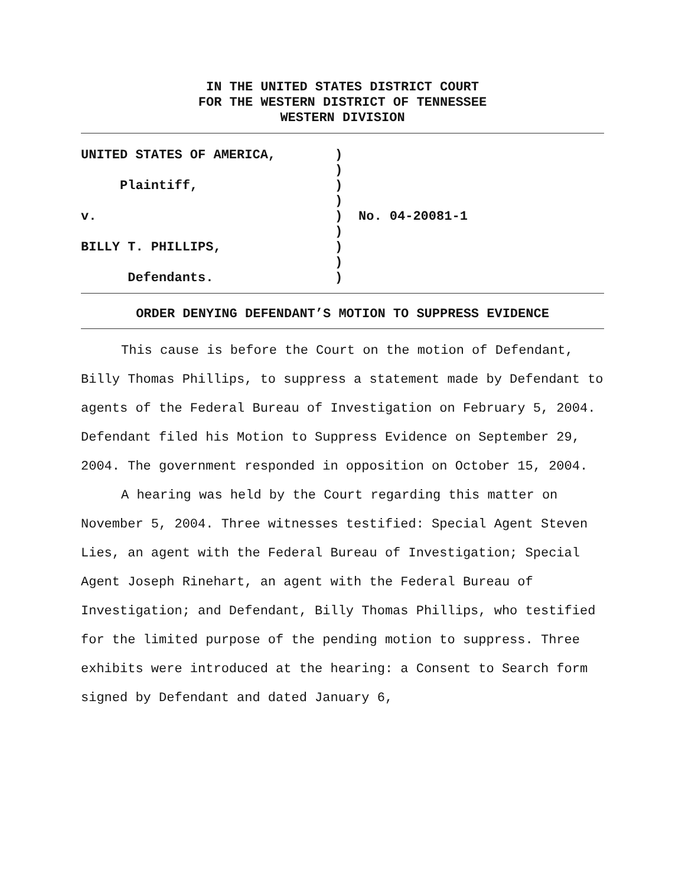IN THE UNITED STATES DISTRICT COURT
FOR THE WESTERN DISTRICT OF TENNESSEE
WESTERN DIVISION
UNITED STATES OF AMERICA,
Plaintiff,
v.
BILLY T. PHILLIPS,
Defendants.
)
)
)
)
)
)
)
)
)
No. 04-20081-1
ORDER DENYING DEFENDANT’S MOTION TO SUPPRESS EVIDENCE
This cause is before the Court on the motion of Defendant, Billy Thomas Phillips, to suppress a statement made by Defendant to agents of the Federal Bureau of Investigation on February 5, 2004. Defendant filed his Motion to Suppress Evidence on September 29, 2004. The government responded in opposition on October 15, 2004.
A hearing was held by the Court regarding this matter on November 5, 2004. Three witnesses testified: Special Agent Steven Lies, an agent with the Federal Bureau of Investigation; Special Agent Joseph Rinehart, an agent with the Federal Bureau of Investigation; and Defendant, Billy Thomas Phillips, who testified for the limited purpose of the pending motion to suppress. Three exhibits were introduced at the hearing: a Consent to Search form signed by Defendant and dated January 6,